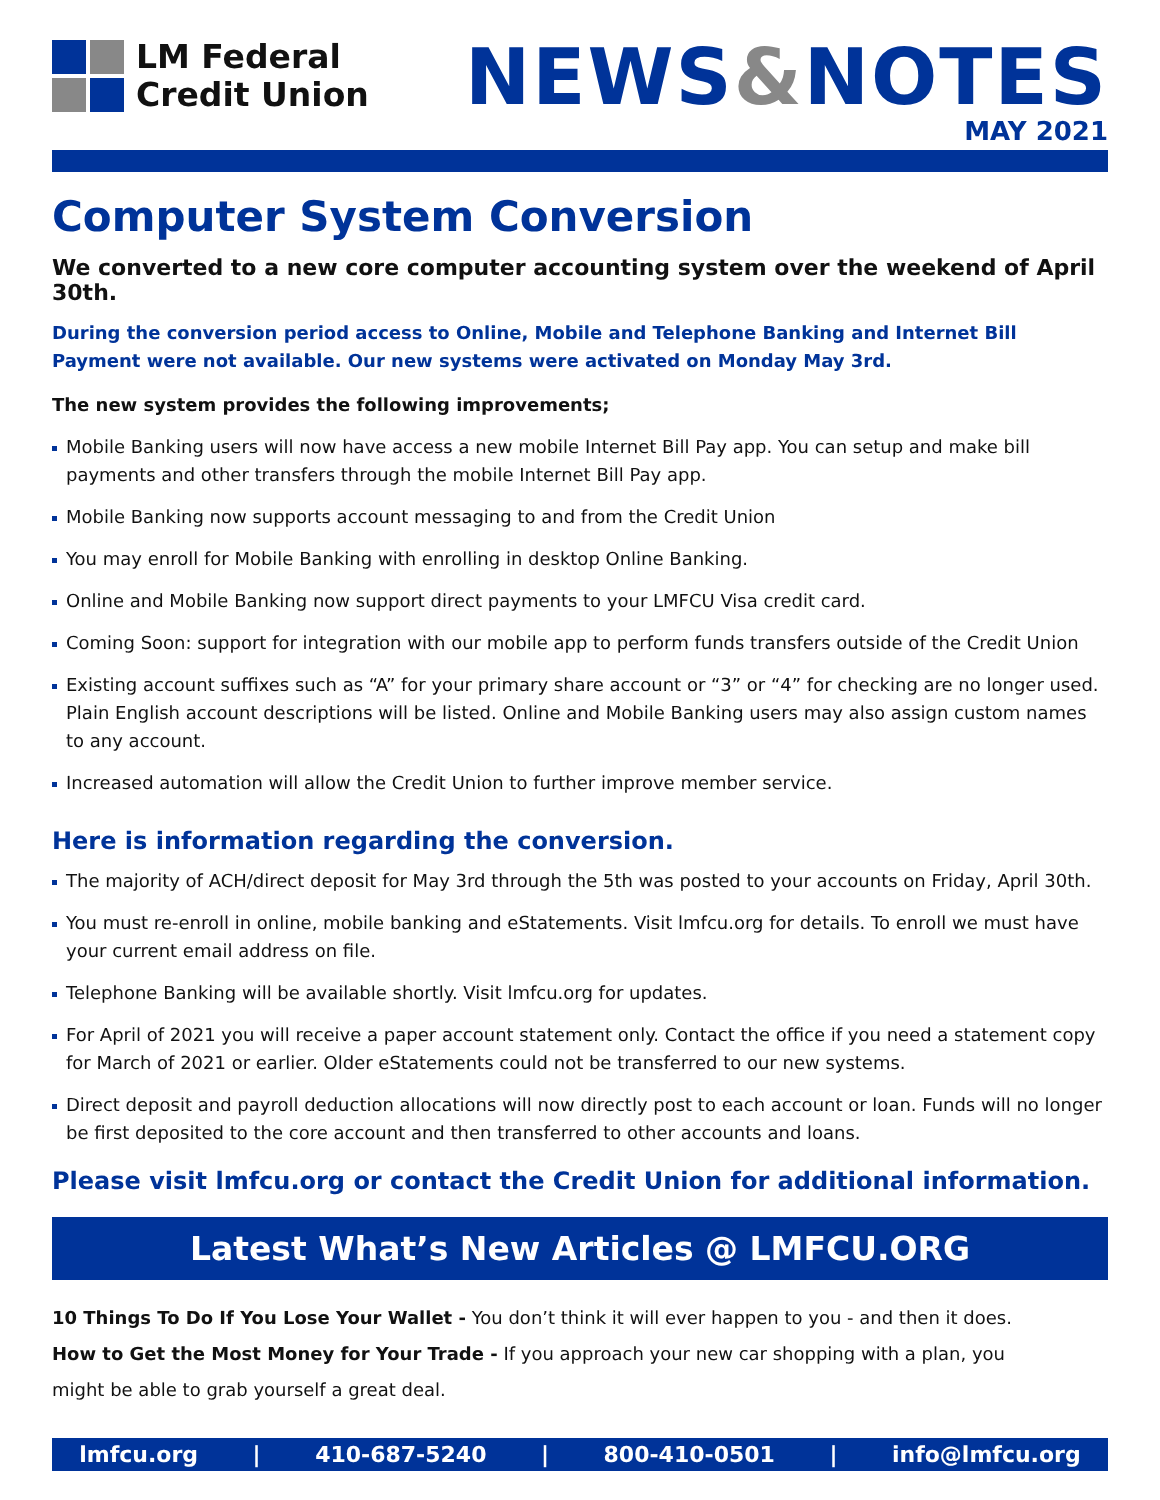LM Federal
Credit Union
NEWS&NOTES
MAY 2021
Computer System Conversion
We converted to a new core computer accounting system over the weekend of April 30th.
During the conversion period access to Online, Mobile and Telephone Banking and Internet Bill Payment were not available. Our new systems were activated on Monday May 3rd.
The new system provides the following improvements;
Mobile Banking users will now have access a new mobile Internet Bill Pay app. You can setup and make bill payments and other transfers through the mobile Internet Bill Pay app.
Mobile Banking now supports account messaging to and from the Credit Union
You may enroll for Mobile Banking with enrolling in desktop Online Banking.
Online and Mobile Banking now support direct payments to your LMFCU Visa credit card.
Coming Soon: support for integration with our mobile app to perform funds transfers outside of the Credit Union
Existing account suffixes such as “A” for your primary share account or “3” or “4” for checking are no longer used. Plain English account descriptions will be listed. Online and Mobile Banking users may also assign custom names to any account.
Increased automation will allow the Credit Union to further improve member service.
Here is information regarding the conversion.
The majority of ACH/direct deposit for May 3rd through the 5th was posted to your accounts on Friday, April 30th.
You must re-enroll in online, mobile banking and eStatements. Visit lmfcu.org for details. To enroll we must have your current email address on file.
Telephone Banking will be available shortly. Visit lmfcu.org for updates.
For April of 2021 you will receive a paper account statement only. Contact the office if you need a statement copy for March of 2021 or earlier. Older eStatements could not be transferred to our new systems.
Direct deposit and payroll deduction allocations will now directly post to each account or loan. Funds will no longer be first deposited to the core account and then transferred to other accounts and loans.
Please visit lmfcu.org or contact the Credit Union for additional information.
Latest What’s New Articles @ LMFCU.ORG
10 Things To Do If You Lose Your Wallet - You don’t think it will ever happen to you - and then it does.
How to Get the Most Money for Your Trade - If you approach your new car shopping with a plan, you
might be able to grab yourself a great deal.
lmfcu.org | 410-687-5240 | 800-410-0501 | info@lmfcu.org